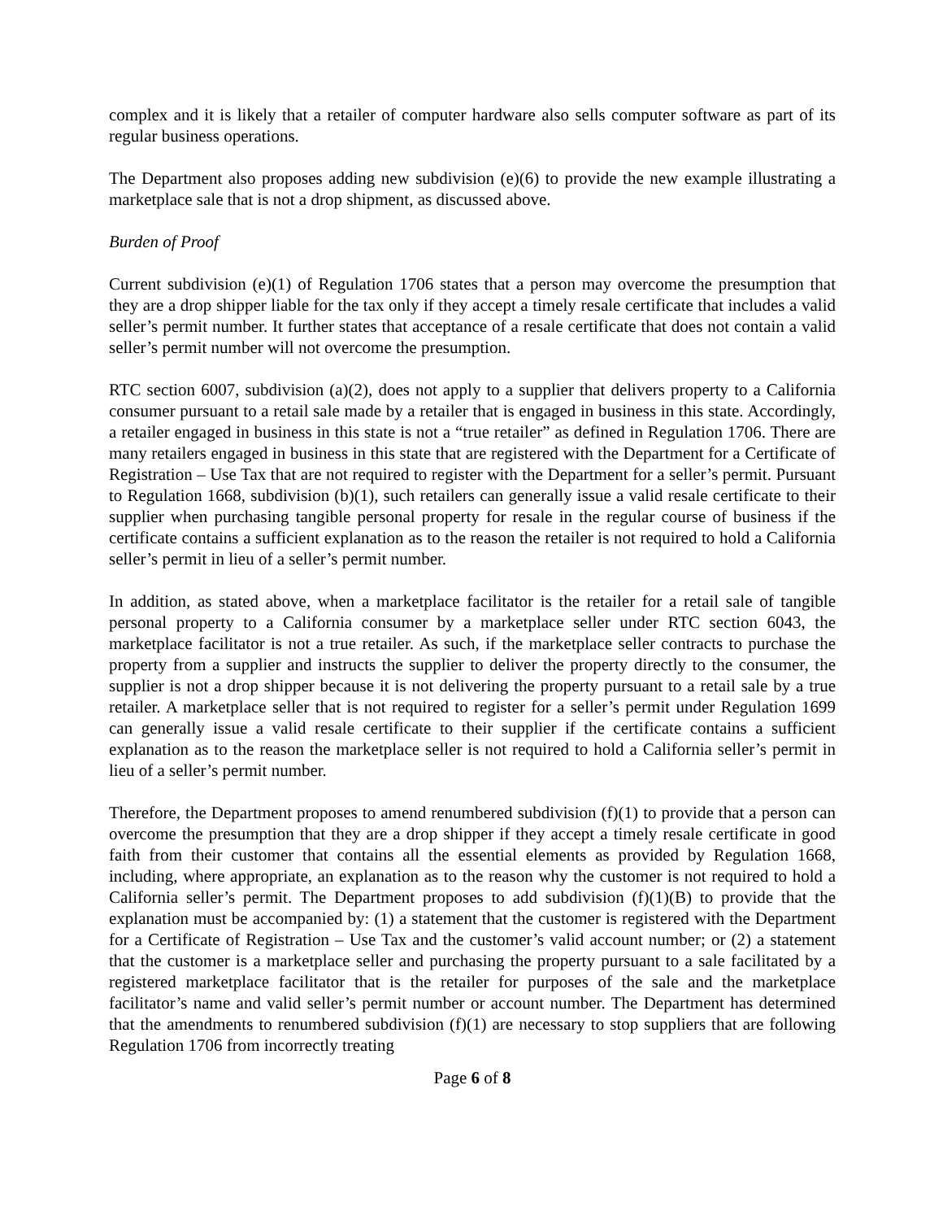complex and it is likely that a retailer of computer hardware also sells computer software as part of its regular business operations.
The Department also proposes adding new subdivision (e)(6) to provide the new example illustrating a marketplace sale that is not a drop shipment, as discussed above.
Burden of Proof
Current subdivision (e)(1) of Regulation 1706 states that a person may overcome the presumption that they are a drop shipper liable for the tax only if they accept a timely resale certificate that includes a valid seller’s permit number. It further states that acceptance of a resale certificate that does not contain a valid seller’s permit number will not overcome the presumption.
RTC section 6007, subdivision (a)(2), does not apply to a supplier that delivers property to a California consumer pursuant to a retail sale made by a retailer that is engaged in business in this state. Accordingly, a retailer engaged in business in this state is not a “true retailer” as defined in Regulation 1706. There are many retailers engaged in business in this state that are registered with the Department for a Certificate of Registration – Use Tax that are not required to register with the Department for a seller’s permit. Pursuant to Regulation 1668, subdivision (b)(1), such retailers can generally issue a valid resale certificate to their supplier when purchasing tangible personal property for resale in the regular course of business if the certificate contains a sufficient explanation as to the reason the retailer is not required to hold a California seller’s permit in lieu of a seller’s permit number.
In addition, as stated above, when a marketplace facilitator is the retailer for a retail sale of tangible personal property to a California consumer by a marketplace seller under RTC section 6043, the marketplace facilitator is not a true retailer. As such, if the marketplace seller contracts to purchase the property from a supplier and instructs the supplier to deliver the property directly to the consumer, the supplier is not a drop shipper because it is not delivering the property pursuant to a retail sale by a true retailer. A marketplace seller that is not required to register for a seller’s permit under Regulation 1699 can generally issue a valid resale certificate to their supplier if the certificate contains a sufficient explanation as to the reason the marketplace seller is not required to hold a California seller’s permit in lieu of a seller’s permit number.
Therefore, the Department proposes to amend renumbered subdivision (f)(1) to provide that a person can overcome the presumption that they are a drop shipper if they accept a timely resale certificate in good faith from their customer that contains all the essential elements as provided by Regulation 1668, including, where appropriate, an explanation as to the reason why the customer is not required to hold a California seller’s permit. The Department proposes to add subdivision (f)(1)(B) to provide that the explanation must be accompanied by: (1) a statement that the customer is registered with the Department for a Certificate of Registration – Use Tax and the customer’s valid account number; or (2) a statement that the customer is a marketplace seller and purchasing the property pursuant to a sale facilitated by a registered marketplace facilitator that is the retailer for purposes of the sale and the marketplace facilitator’s name and valid seller’s permit number or account number. The Department has determined that the amendments to renumbered subdivision (f)(1) are necessary to stop suppliers that are following Regulation 1706 from incorrectly treating
Page 6 of 8